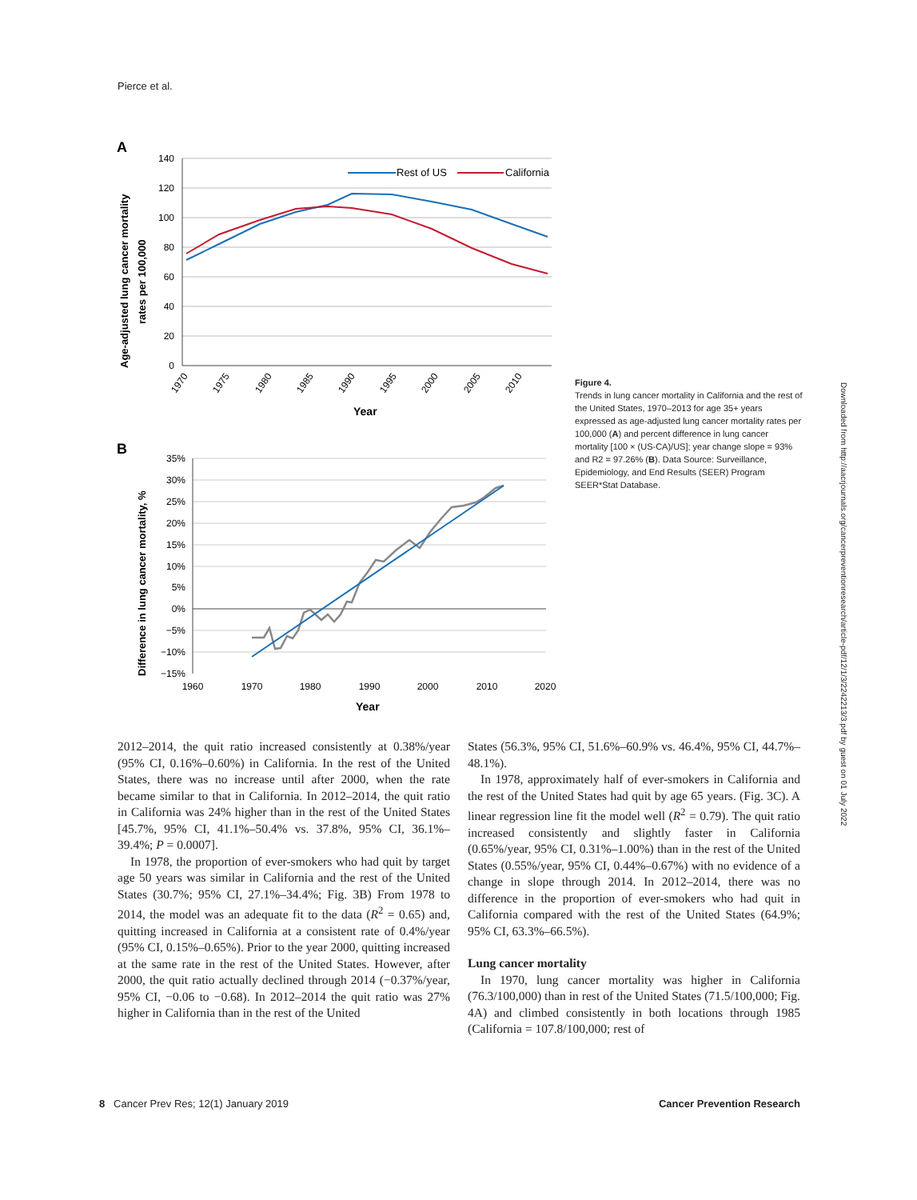Pierce et al.
A
Age-adjusted lung cancer mortality
rates per 100,000
140
120
100
80
60
40
20
0
1970
1975
1980
1985
1990
1995
2000
2005
2010
Year
Rest of US
California
B
Difference in lung cancer mortality, %
35%
30%
25%
20%
15%
10%
5%
0%
−5%
−10%
−15%
1960
1970
1980
1990
2000
2010
2020
Year
Figure 4.
Trends in lung cancer mortality in California and the rest of the United States, 1970–2013 for age 35+ years expressed as age-adjusted lung cancer mortality rates per 100,000 (A) and percent difference in lung cancer mortality [100 × (US-CA)/US]; year change slope = 93% and R2 = 97.26% (B). Data Source: Surveillance, Epidemiology, and End Results (SEER) Program SEER*Stat Database.
Downloaded from http://aacrjournals.org/cancerpreventionresearch/article-pdf/12/1/3/2242213/3.pdf by guest on 01 July 2022
2012–2014, the quit ratio increased consistently at 0.38%/year (95% CI, 0.16%–0.60%) in California. In the rest of the United States, there was no increase until after 2000, when the rate became similar to that in California. In 2012–2014, the quit ratio in California was 24% higher than in the rest of the United States [45.7%, 95% CI, 41.1%–50.4% vs. 37.8%, 95% CI, 36.1%–39.4%; P = 0.0007].
In 1978, the proportion of ever-smokers who had quit by target age 50 years was similar in California and the rest of the United States (30.7%; 95% CI, 27.1%–34.4%; Fig. 3B) From 1978 to 2014, the model was an adequate fit to the data (R<sup>2</sup> = 0.65) and, quitting increased in California at a consistent rate of 0.4%/year (95% CI, 0.15%–0.65%). Prior to the year 2000, quitting increased at the same rate in the rest of the United States. However, after 2000, the quit ratio actually declined through 2014 (−0.37%/year, 95% CI, −0.06 to −0.68). In 2012–2014 the quit ratio was 27% higher in California than in the rest of the United
States (56.3%, 95% CI, 51.6%–60.9% vs. 46.4%, 95% CI, 44.7%–48.1%).
In 1978, approximately half of ever-smokers in California and the rest of the United States had quit by age 65 years. (Fig. 3C). A linear regression line fit the model well (R<sup>2</sup> = 0.79). The quit ratio increased consistently and slightly faster in California (0.65%/year, 95% CI, 0.31%–1.00%) than in the rest of the United States (0.55%/year, 95% CI, 0.44%–0.67%) with no evidence of a change in slope through 2014. In 2012–2014, there was no difference in the proportion of ever-smokers who had quit in California compared with the rest of the United States (64.9%; 95% CI, 63.3%–66.5%).
Lung cancer mortality
In 1970, lung cancer mortality was higher in California (76.3/100,000) than in rest of the United States (71.5/100,000; Fig. 4A) and climbed consistently in both locations through 1985 (California = 107.8/100,000; rest of
8 Cancer Prev Res; 12(1) January 2019 Cancer Prevention Research